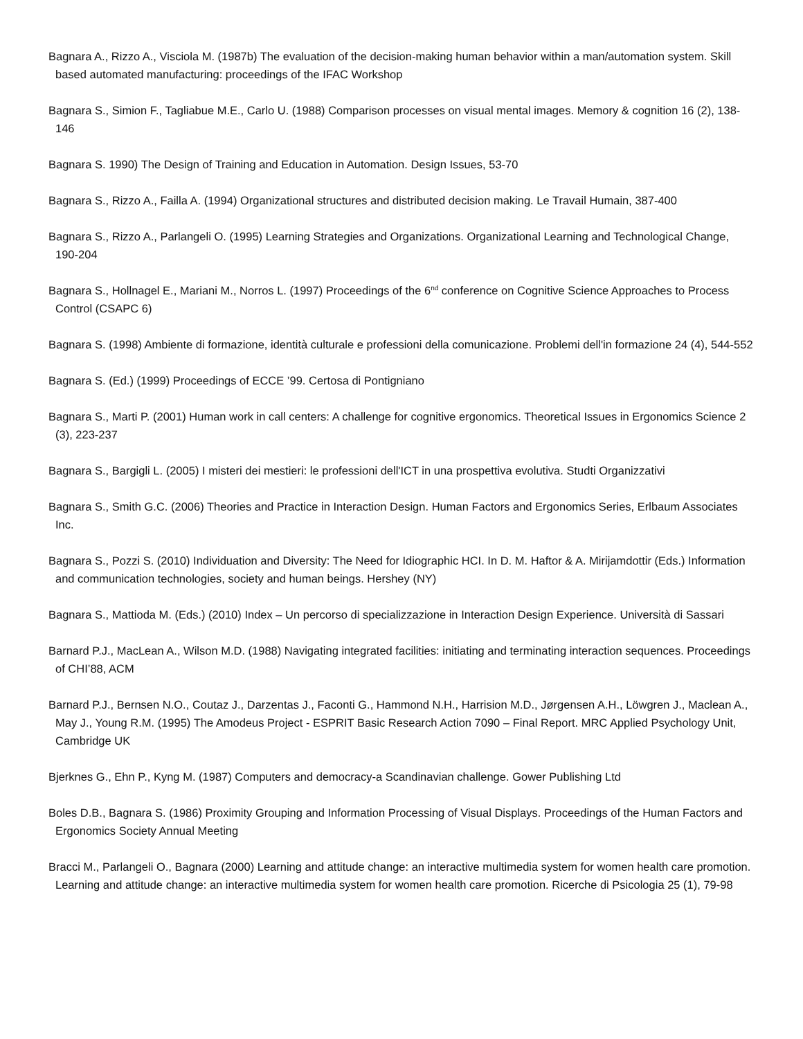Bagnara A., Rizzo A., Visciola M. (1987b) The evaluation of the decision-making human behavior within a man/automation system. Skill based automated manufacturing: proceedings of the IFAC Workshop
Bagnara S., Simion F., Tagliabue M.E., Carlo U. (1988) Comparison processes on visual mental images. Memory & cognition 16 (2), 138-146
Bagnara S. 1990) The Design of Training and Education in Automation. Design Issues, 53-70
Bagnara S., Rizzo A., Failla A. (1994) Organizational structures and distributed decision making. Le Travail Humain, 387-400
Bagnara S., Rizzo A., Parlangeli O. (1995) Learning Strategies and Organizations. Organizational Learning and Technological Change, 190-204
Bagnara S., Hollnagel E., Mariani M., Norros L. (1997) Proceedings of the 6<sup>nd</sup> conference on Cognitive Science Approaches to Process Control (CSAPC 6)
Bagnara S. (1998) Ambiente di formazione, identità culturale e professioni della comunicazione. Problemi dell'in formazione 24 (4), 544-552
Bagnara S. (Ed.) (1999) Proceedings of ECCE ’99. Certosa di Pontigniano
Bagnara S., Marti P. (2001) Human work in call centers: A challenge for cognitive ergonomics. Theoretical Issues in Ergonomics Science 2 (3), 223-237
Bagnara S., Bargigli L. (2005) I misteri dei mestieri: le professioni dell'ICT in una prospettiva evolutiva. Studti Organizzativi
Bagnara S., Smith G.C. (2006) Theories and Practice in Interaction Design. Human Factors and Ergonomics Series, Erlbaum Associates Inc.
Bagnara S., Pozzi S. (2010) Individuation and Diversity: The Need for Idiographic HCI. In D. M. Haftor & A. Mirijamdottir (Eds.) Information and communication technologies, society and human beings. Hershey (NY)
Bagnara S., Mattioda M. (Eds.) (2010) Index – Un percorso di specializzazione in Interaction Design Experience. Università di Sassari
Barnard P.J., MacLean A., Wilson M.D. (1988) Navigating integrated facilities: initiating and terminating interaction sequences. Proceedings of CHI’88, ACM
Barnard P.J., Bernsen N.O., Coutaz J., Darzentas J., Faconti G., Hammond N.H., Harrision M.D., Jørgensen A.H., Löwgren J., Maclean A., May J., Young R.M. (1995) The Amodeus Project - ESPRIT Basic Research Action 7090 – Final Report. MRC Applied Psychology Unit, Cambridge UK
Bjerknes G., Ehn P., Kyng M. (1987) Computers and democracy-a Scandinavian challenge. Gower Publishing Ltd
Boles D.B., Bagnara S. (1986) Proximity Grouping and Information Processing of Visual Displays. Proceedings of the Human Factors and Ergonomics Society Annual Meeting
Bracci M., Parlangeli O., Bagnara (2000) Learning and attitude change: an interactive multimedia system for women health care promotion. Learning and attitude change: an interactive multimedia system for women health care promotion. Ricerche di Psicologia 25 (1), 79-98